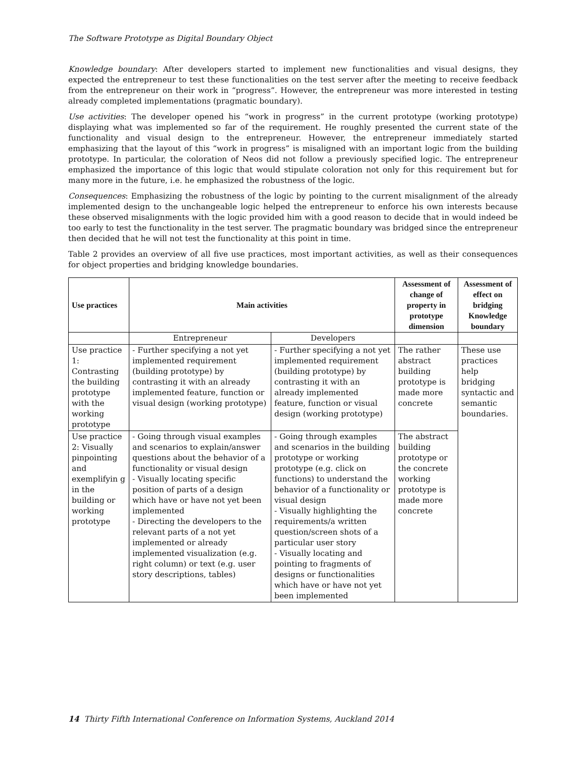The Software Prototype as Digital Boundary Object
Knowledge boundary: After developers started to implement new functionalities and visual designs, they expected the entrepreneur to test these functionalities on the test server after the meeting to receive feedback from the entrepreneur on their work in “progress”. However, the entrepreneur was more interested in testing already completed implementations (pragmatic boundary).
Use activities: The developer opened his “work in progress” in the current prototype (working prototype) displaying what was implemented so far of the requirement. He roughly presented the current state of the functionality and visual design to the entrepreneur. However, the entrepreneur immediately started emphasizing that the layout of this “work in progress” is misaligned with an important logic from the building prototype. In particular, the coloration of Neos did not follow a previously specified logic. The entrepreneur emphasized the importance of this logic that would stipulate coloration not only for this requirement but for many more in the future, i.e. he emphasized the robustness of the logic.
Consequences: Emphasizing the robustness of the logic by pointing to the current misalignment of the already implemented design to the unchangeable logic helped the entrepreneur to enforce his own interests because these observed misalignments with the logic provided him with a good reason to decide that in would indeed be too early to test the functionality in the test server. The pragmatic boundary was bridged since the entrepreneur then decided that he will not test the functionality at this point in time.
Table 2 provides an overview of all five use practices, most important activities, as well as their consequences for object properties and bridging knowledge boundaries.
| Use practices | Main activities | | Assessment of change of property in prototype dimension | Assessment of effect on bridging Knowledge boundary |
| --- | --- | --- | --- | --- |
| | Entrepreneur | Developers | | |
| Use practice 1: Contrasting the building prototype with the working prototype | - Further specifying a not yet implemented requirement (building prototype) by contrasting it with an already implemented feature, function or visual design (working prototype) | - Further specifying a not yet implemented requirement (building prototype) by contrasting it with an already implemented feature, function or visual design (working prototype) | The rather abstract building prototype is made more concrete | These use practices help bridging syntactic and semantic boundaries. |
| Use practice 2: Visually pinpointing and exemplifyin g in the building or working prototype | - Going through visual examples and scenarios to explain/answer questions about the behavior of a functionality or visual design - Visually locating specific position of parts of a design which have or have not yet been implemented - Directing the developers to the relevant parts of a not yet implemented or already implemented visualization (e.g. right column) or text (e.g. user story descriptions, tables) | - Going through examples and scenarios in the building prototype or working prototype (e.g. click on functions) to understand the behavior of a functionality or visual design - Visually highlighting the requirements/a written question/screen shots of a particular user story - Visually locating and pointing to fragments of designs or functionalities which have or have not yet been implemented | The abstract building prototype or the concrete working prototype is made more concrete | |
14 Thirty Fifth International Conference on Information Systems, Auckland 2014